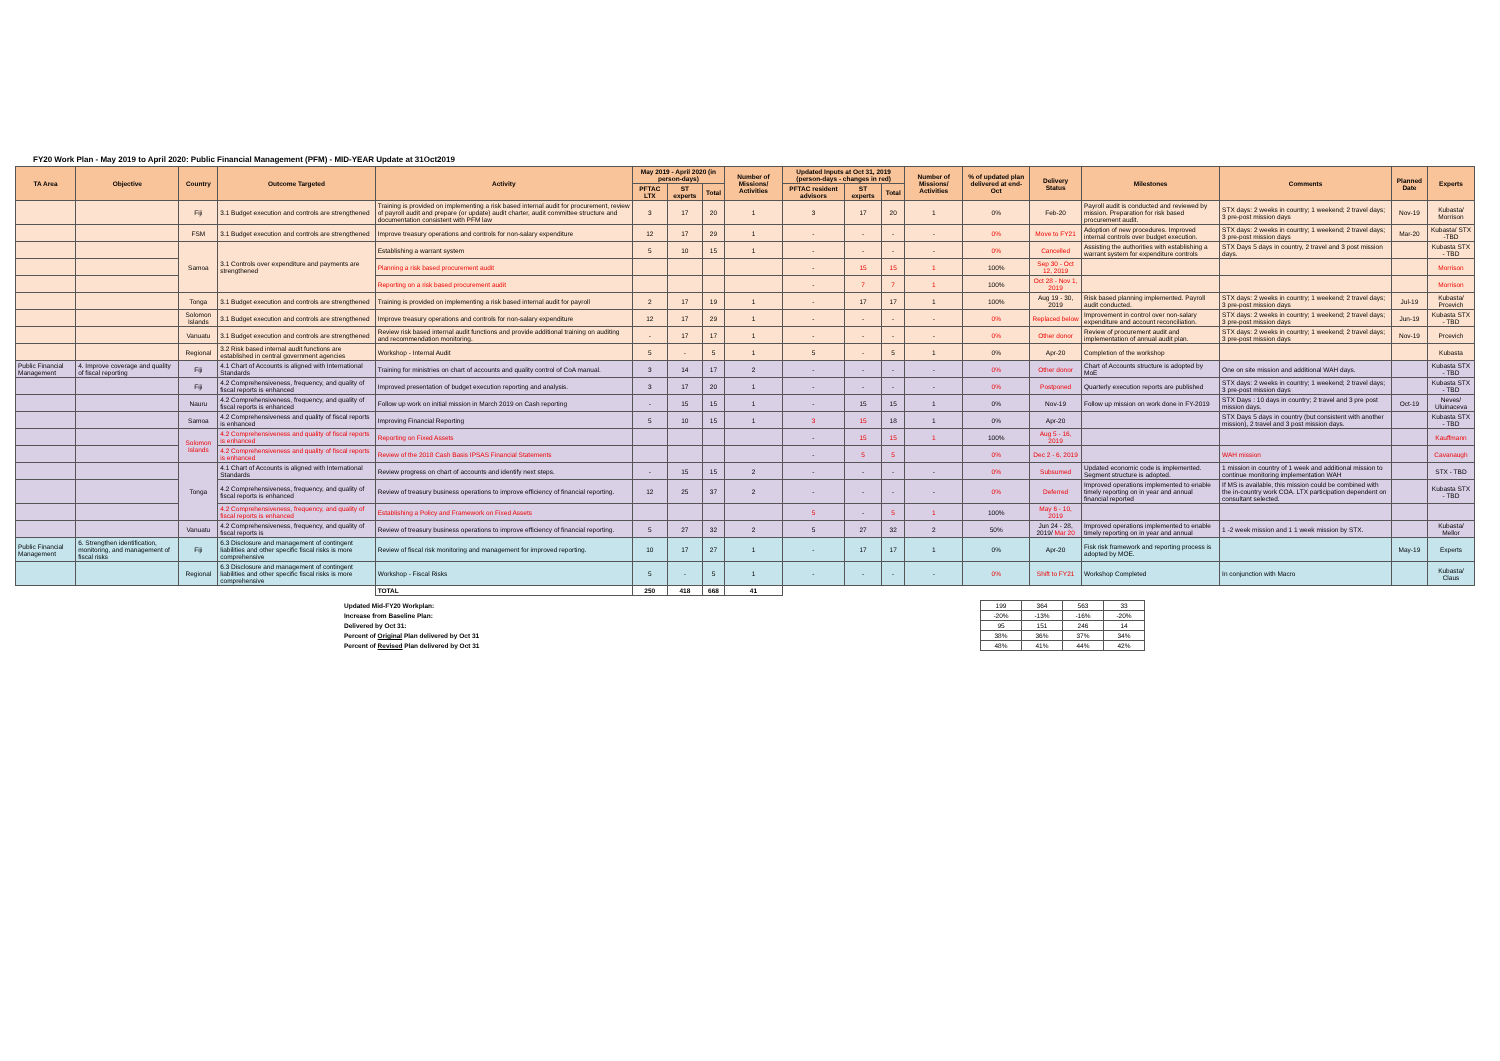FY20 Work Plan - May 2019 to April 2020: Public Financial Management (PFM) - MID-YEAR Update at 31Oct2019
| TA Area | Objective | Country | Outcome Targeted | Activity | May 2019 - April 2020 (in person-days) | | | Number of Missions/ Activities | Updated Inputs at Oct 31, 2019 (person-days - changes in red) | | | Number of Missions/ Activities | % of updated plan delivered at end-Oct | Delivery Status | Milestones | Comments | Planned Date | Experts |
| --- | --- | --- | --- | --- | --- | --- | --- | --- | --- | --- | --- | --- | --- | --- | --- | --- | --- | --- |
| | | | | | PFTAC LTX | ST experts | Total | | PFTAC resident advisors | ST experts | Total | | | | | | | |
| | | Fiji | 3.1 Budget execution and controls are strengthened | Training is provided on implementing a risk based internal audit for procurement, review of payroll audit and prepare (or update) audit charter, audit committee structure and documentation consistent with PFM law | 3 | 17 | 20 | 1 | 3 | 17 | 20 | 1 | 0% | Feb-20 | Payroll audit is conducted and reviewed by mission. Preparation for risk based procurement audit. | STX days: 2 weeks in country; 1 weekend; 2 travel days; 3 pre-post mission days | Nov-19 | Kubasta/ Morrison |
| | | FSM | 3.1 Budget execution and controls are strengthened | Improve treasury operations and controls for non-salary expenditure | 12 | 17 | 29 | 1 | - | - | - | - | 0% | Move to FY21 | Adoption of new procedures. Improved internal controls over budget execution. | STX days: 2 weeks in country; 1 weekend; 2 travel days; 3 pre-post mission days | Mar-20 | Kubasta/ STX -TBD |
| | | Samoa | 3.1 Controls over expenditure and payments are strengthened | Establishing a warrant system | 5 | 10 | 15 | 1 | - | - | - | - | 0% | Cancelled | Assisting the authorities with establishing a warrant system for expenditure controls | STX Days 5 days in country, 2 travel and 3 post mission days. | | Kubasta STX - TBD |
| | | | | Planning a risk based procurement audit | | | | | - | 15 | 15 | 1 | 100% | Sep 30 - Oct 12, 2019 | | | | Morrison |
| | | | | Reporting on a risk based procurement audit | | | | | - | 7 | 7 | 1 | 100% | Oct 28 - Nov 1, 2019 | | | | Morrison |
| | | Tonga | 3.1 Budget execution and controls are strengthened | Training is provided on implementing a risk based internal audit for payroll | 2 | 17 | 19 | 1 | - | 17 | 17 | 1 | 100% | Aug 19 - 30, 2019 | Risk based planning implemented. Payroll audit conducted. | STX days: 2 weeks in country; 1 weekend; 2 travel days; 3 pre-post mission days | Jul-19 | Kubasta/ Prcevich |
| | | Solomon Islands | 3.1 Budget execution and controls are strengthened | Improve treasury operations and controls for non-salary expenditure | 12 | 17 | 29 | 1 | - | - | - | - | 0% | Replaced below | Improvement in control over non-salary expenditure and account reconciliation. | STX days: 2 weeks in country; 1 weekend; 2 travel days; 3 pre-post mission days | Jun-19 | Kubasta STX - TBD |
| | | Vanuatu | 3.1 Budget execution and controls are strengthened | Review risk based internal audit functions and provide additional training on auditing and recommendation monitoring. | - | 17 | 17 | 1 | - | - | - | - | 0% | Other donor | Review of procurement audit and implementation of annual audit plan. | STX days: 2 weeks in country; 1 weekend; 2 travel days; 3 pre-post mission days | Nov-19 | Prcevich |
| | | Regional | 3.2 Risk based internal audit functions are established in central government agencies | Workshop - Internal Audit | 5 | - | 5 | 1 | 5 | - | 5 | 1 | 0% | Apr-20 | Completion of the workshop | | | Kubasta |
| Public Financial Management | 4. Improve coverage and quality of fiscal reporting | Fiji | 4.1 Chart of Accounts is aligned with International Standards | Training for ministries on chart of accounts and quality control of CoA manual. | 3 | 14 | 17 | 2 | - | - | - | - | 0% | Other donor | Chart of Accounts structure is adopted by MoE | One on site mission and additional WAH days. | | Kubasta STX - TBD |
| | | Fiji | 4.2 Comprehensiveness, frequency, and quality of fiscal reports is enhanced | Improved presentation of budget execution reporting and analysis. | 3 | 17 | 20 | 1 | - | - | - | - | 0% | Postponed | Quarterly execution reports are published | STX days: 2 weeks in country; 1 weekend; 2 travel days; 3 pre-post mission days | | Kubasta STX - TBD |
| | | Nauru | 4.2 Comprehensiveness, frequency, and quality of fiscal reports is enhanced | Follow up work on initial mission in March 2019 on Cash reporting | - | 15 | 15 | 1 | - | 15 | 15 | 1 | 0% | Nov-19 | Follow up mission on work done in FY-2019 | STX Days : 10 days in country; 2 travel and 3 pre post mission days. | Oct-19 | Neves/ Uluinaceva |
| | | Samoa | 4.2 Comprehensiveness and quality of fiscal reports is enhanced | Improving Financial Reporting | 5 | 10 | 15 | 1 | 3 | 15 | 18 | 1 | 0% | Apr-20 | | STX Days 5 days in country (but consistent with another mission), 2 travel and 3 post mission days. | | Kubasta STX - TBD |
| | | Solomon Islands | 4.2 Comprehensiveness and quality of fiscal reports is enhanced | Reporting on Fixed Assets | | | | | - | 15 | 15 | 1 | 100% | Aug 5 - 16, 2019 | | | | Kauffmann |
| | | | 4.2 Comprehensiveness and quality of fiscal reports is enhanced | Review of the 2018 Cash Basis IPSAS Financial Statements | | | | | - | 5 | 5 | | 0% | Dec 2 - 6, 2019 | | WAH mission | | Cavanaugh |
| | | Tonga | 4.1 Chart of Accounts is aligned with International Standards | Review progress on chart of accounts and identify next steps. | - | 15 | 15 | 2 | - | - | - | - | 0% | Subsumed | Updated economic code is implemented. Segment structure is adopted. | 1 mission in country of 1 week and additional mission to continue monitoring implementation WAH | | STX - TBD |
| | | | 4.2 Comprehensiveness, frequency, and quality of fiscal reports is enhanced | Review of treasury business operations to improve efficiency of financial reporting. | 12 | 25 | 37 | 2 | - | - | - | - | 0% | Deferred | Improved operations implemented to enable timely reporting on in year and annual financial reported | If MS is available, this mission could be combined with the in-country work COA. LTX participation dependent on consultant selected. | | Kubasta STX - TBD |
| | | | 4.2 Comprehensiveness, frequency, and quality of fiscal reports is enhanced | Establishing a Policy and Framework on Fixed Assets | | | | | 5 | - | 5 | 1 | 100% | May 6 - 10, 2019 | | | | |
| | | Vanuatu | 4.2 Comprehensiveness, frequency, and quality of fiscal reports is | Review of treasury business operations to improve efficiency of financial reporting. | 5 | 27 | 32 | 2 | 5 | 27 | 32 | 2 | 50% | Jun 24 - 28, 2019/ Mar 20 | Improved operations implemented to enable timely reporting on in year and annual | 1 -2 week mission and 1 1 week mission by STX. | | Kubasta/ Mellor |
| Public Financial Management | 6. Strengthen identification, monitoring, and management of fiscal risks | Fiji | 6.3 Disclosure and management of contingent liabilities and other specific fiscal risks is more comprehensive | Review of fiscal risk monitoring and management for improved reporting. | 10 | 17 | 27 | 1 | - | 17 | 17 | 1 | 0% | Apr-20 | Fisk risk framework and reporting process is adopted by MOE. | | May-19 | Experts |
| | | Regional | 6.3 Disclosure and management of contingent liabilities and other specific fiscal risks is more comprehensive | Workshop - Fiscal Risks | 5 | - | 5 | 1 | - | - | - | - | 0% | Shift to FY21 | Workshop Completed | In conjunction with Macro | | Kubasta/ Claus |
| | | | | TOTAL | 250 | 418 | 668 | 41 | | | | | | | | | | |
| Updated Mid-FY20 Workplan: | | 199 | 364 | 563 | 33 |
| Increase from Baseline Plan: | | -20% | -13% | -16% | -20% |
| Delivered by Oct 31: | | 95 | 151 | 246 | 14 |
| Percent of Original Plan delivered by Oct 31 | | 38% | 36% | 37% | 34% |
| Percent of Revised Plan delivered by Oct 31 | | 48% | 41% | 44% | 42% |